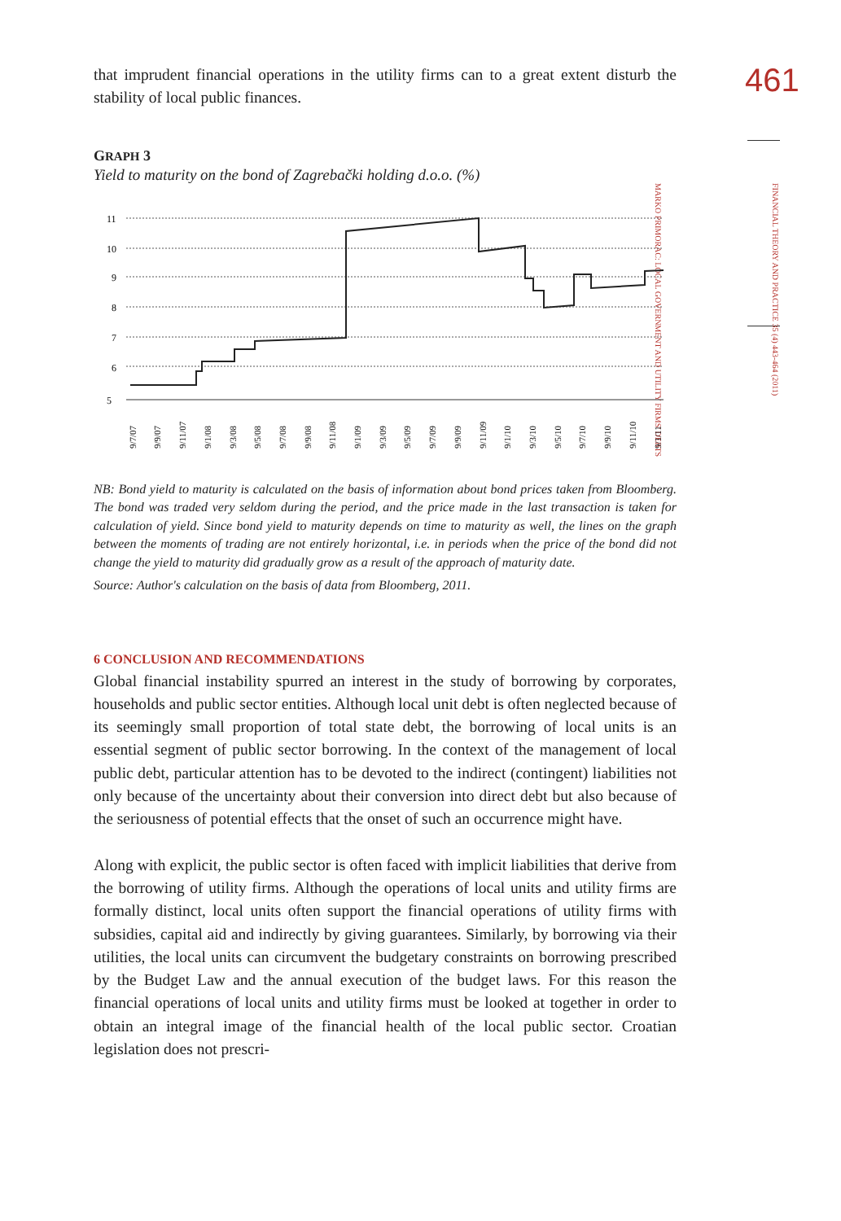461
FINANCIAL THEORY AND PRACTICE 35 (4) 443-464 (2011)
MARKO PRIMORAC: LOCAL GOVERNMENT AND UTILITY FIRMS' DEBTS
that imprudent financial operations in the utility firms can to a great extent disturb the stability of local public finances.
GRAPH 3
Yield to maturity on the bond of Zagrebački holding d.o.o. (%)
5
6
7
8
9
10
11
9/7/07
9/9/07
9/11/07
9/1/08
9/3/08
9/5/08
9/7/08
9/9/08
9/11/08
9/1/09
9/3/09
9/5/09
9/7/09
9/9/09
9/11/09
9/1/10
9/3/10
9/5/10
9/7/10
9/9/10
9/11/10
9/1/11
NB: Bond yield to maturity is calculated on the basis of information about bond prices taken from Bloomberg. The bond was traded very seldom during the period, and the price made in the last transaction is taken for calculation of yield. Since bond yield to maturity depends on time to maturity as well, the lines on the graph between the moments of trading are not entirely horizontal, i.e. in periods when the price of the bond did not change the yield to maturity did gradually grow as a result of the approach of maturity date.
Source: Author's calculation on the basis of data from Bloomberg, 2011.
6 CONCLUSION AND RECOMMENDATIONS
Global financial instability spurred an interest in the study of borrowing by corporates, households and public sector entities. Although local unit debt is often neglected because of its seemingly small proportion of total state debt, the borrowing of local units is an essential segment of public sector borrowing. In the context of the management of local public debt, particular attention has to be devoted to the indirect (contingent) liabilities not only because of the uncertainty about their conversion into direct debt but also because of the seriousness of potential effects that the onset of such an occurrence might have.
Along with explicit, the public sector is often faced with implicit liabilities that derive from the borrowing of utility firms. Although the operations of local units and utility firms are formally distinct, local units often support the financial operations of utility firms with subsidies, capital aid and indirectly by giving guarantees. Similarly, by borrowing via their utilities, the local units can circumvent the budgetary constraints on borrowing prescribed by the Budget Law and the annual execution of the budget laws. For this reason the financial operations of local units and utility firms must be looked at together in order to obtain an integral image of the financial health of the local public sector. Croatian legislation does not prescri-